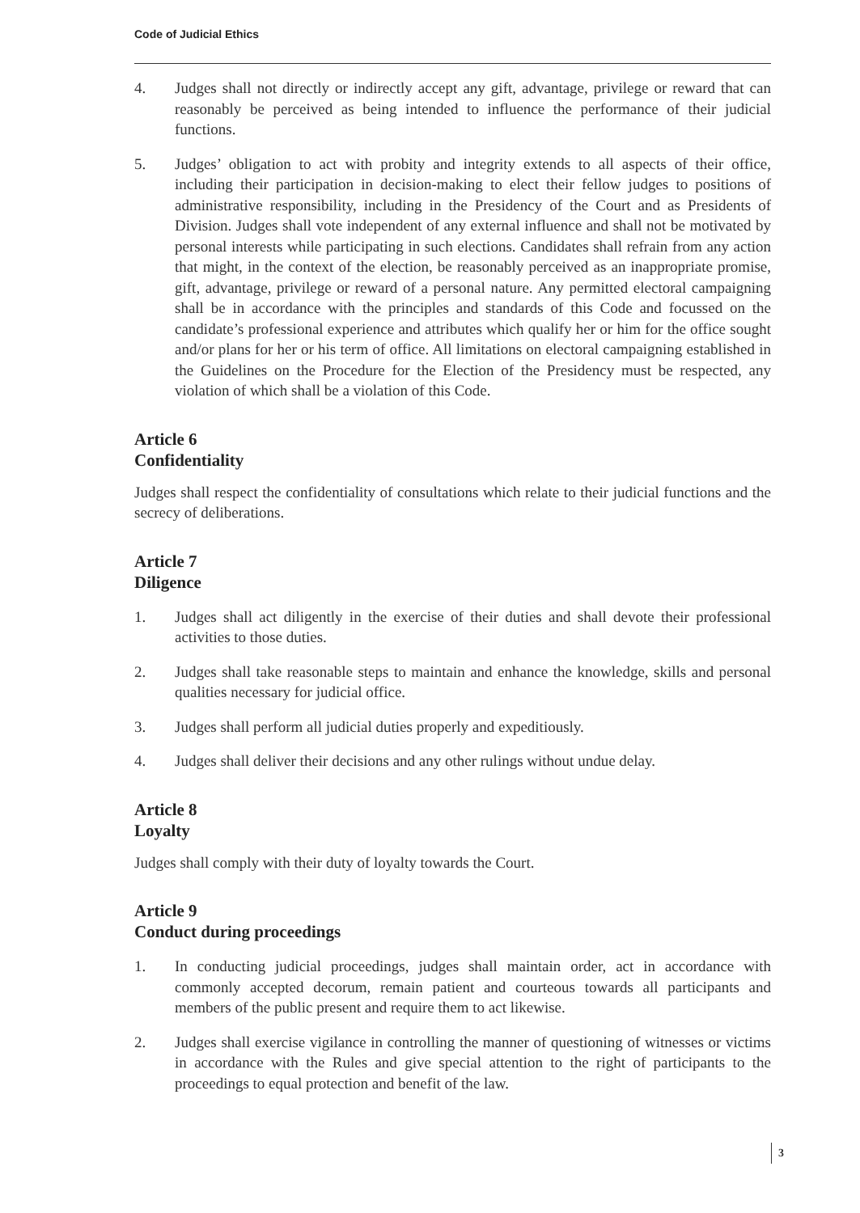Code of Judicial Ethics
4. Judges shall not directly or indirectly accept any gift, advantage, privilege or reward that can reasonably be perceived as being intended to influence the performance of their judicial functions.
5. Judges’ obligation to act with probity and integrity extends to all aspects of their office, including their participation in decision-making to elect their fellow judges to positions of administrative responsibility, including in the Presidency of the Court and as Presidents of Division. Judges shall vote independent of any external influence and shall not be motivated by personal interests while participating in such elections. Candidates shall refrain from any action that might, in the context of the election, be reasonably perceived as an inappropriate promise, gift, advantage, privilege or reward of a personal nature. Any permitted electoral campaigning shall be in accordance with the principles and standards of this Code and focussed on the candidate’s professional experience and attributes which qualify her or him for the office sought and/or plans for her or his term of office. All limitations on electoral campaigning established in the Guidelines on the Procedure for the Election of the Presidency must be respected, any violation of which shall be a violation of this Code.
Article 6
Confidentiality
Judges shall respect the confidentiality of consultations which relate to their judicial functions and the secrecy of deliberations.
Article 7
Diligence
1. Judges shall act diligently in the exercise of their duties and shall devote their professional activities to those duties.
2. Judges shall take reasonable steps to maintain and enhance the knowledge, skills and personal qualities necessary for judicial office.
3. Judges shall perform all judicial duties properly and expeditiously.
4. Judges shall deliver their decisions and any other rulings without undue delay.
Article 8
Loyalty
Judges shall comply with their duty of loyalty towards the Court.
Article 9
Conduct during proceedings
1. In conducting judicial proceedings, judges shall maintain order, act in accordance with commonly accepted decorum, remain patient and courteous towards all participants and members of the public present and require them to act likewise.
2. Judges shall exercise vigilance in controlling the manner of questioning of witnesses or victims in accordance with the Rules and give special attention to the right of participants to the proceedings to equal protection and benefit of the law.
3